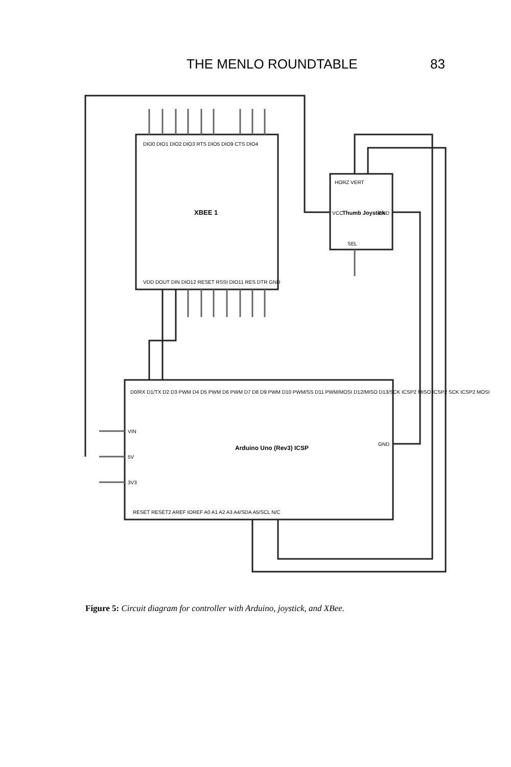THE MENLO ROUNDTABLE 83
XBEE 1
Thumb Joystick
Arduino Uno (Rev3) ICSP
DIO0 DIO1 DIO2 DIO3 RTS DIO5 DIO9 CTS DIO4
VDD DOUT DIN DIO12 RESET RSSI DIO11 RES DTR GND
HORZ VERT
VCC
GND
SEL
D0/RX D1/TX D2 D3 PWM D4 D5 PWM D6 PWM D7 D8 D9 PWM D10 PWM/SS D11 PWM/MOSI D12/MISO D13/SCK ICSP2 MISO ICSP2 SCK ICSP2 MOSI
VIN
5V
3V3
GND
RESET RESET2 AREF IOREF A0 A1 A2 A3 A4/SDA A5/SCL N/C
Figure 5: Circuit diagram for controller with Arduino, joystick, and XBee.